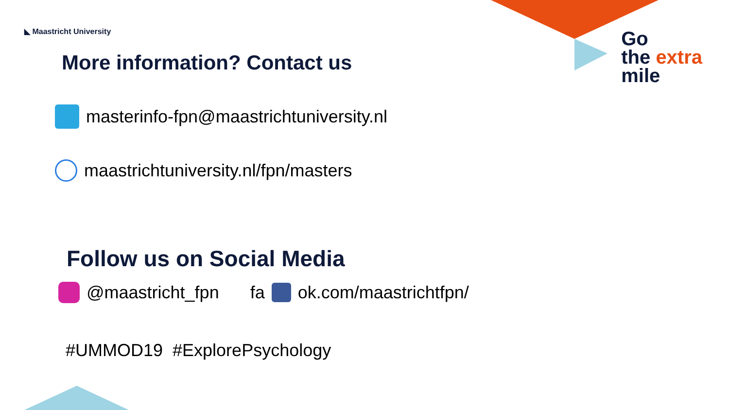◣ Maastricht University
Go
the extra
mile
More information? Contact us
masterinfo-fpn@maastrichtuniversity.nl
maastrichtuniversity.nl/fpn/masters
Follow us on Social Media
@maastricht_fpn fa ok.com/maastrichtfpn/
#UMMOD19 #ExplorePsychology